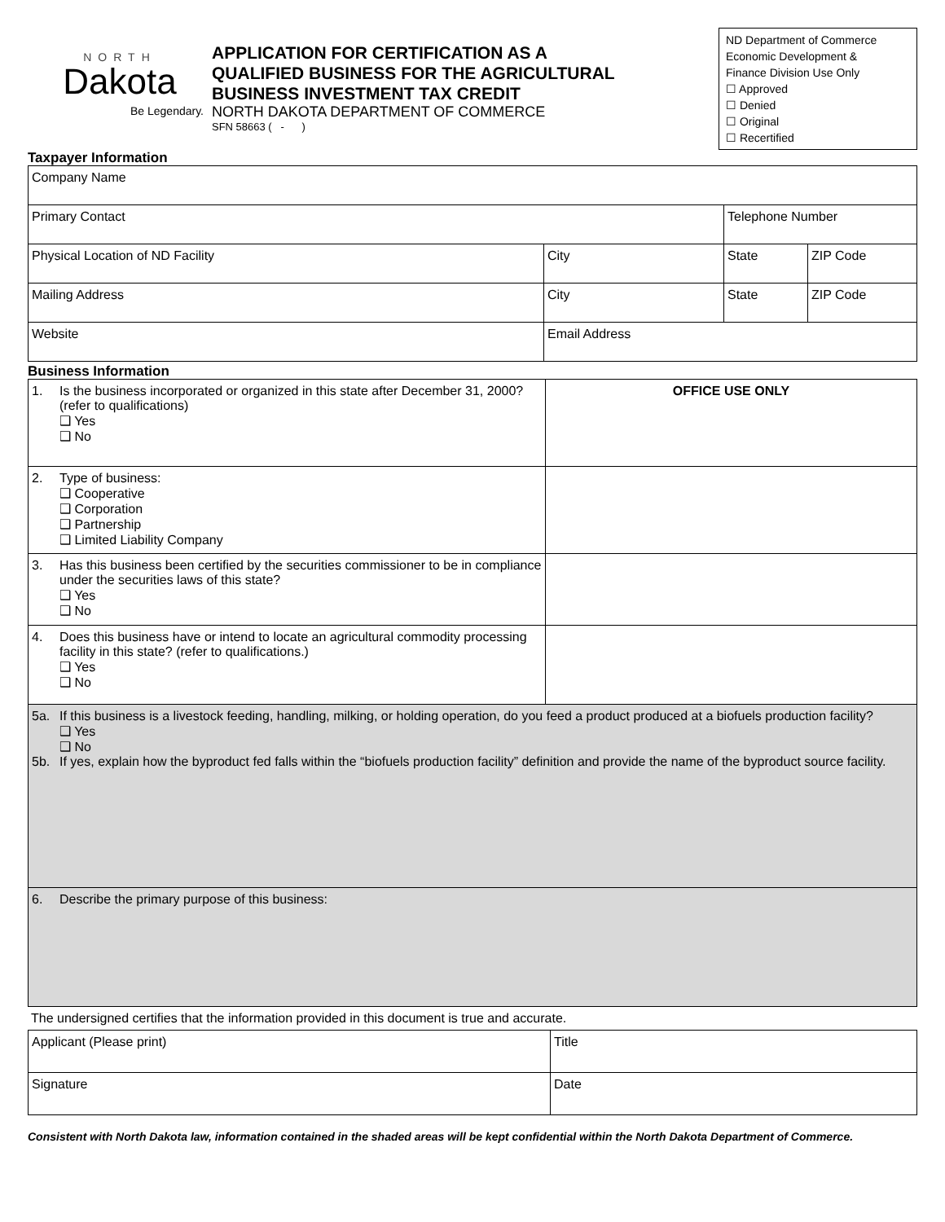NORTH
Dakota
Be Legendary.
APPLICATION FOR CERTIFICATION AS A
QUALIFIED BUSINESS FOR THE AGRICULTURAL
BUSINESS INVESTMENT TAX CREDIT
NORTH DAKOTA DEPARTMENT OF COMMERCE
SFN 58663 ( - )
ND Department of Commerce
Economic Development &
Finance Division Use Only
☐ Approved
☐ Denied
☐ Original
☐ Recertified
Taxpayer Information
| Company Name | | | |
| Primary Contact | | Telephone Number | |
| Physical Location of ND Facility | City | State | ZIP Code |
| Mailing Address | City | State | ZIP Code |
| Website | Email Address | | |
Business Information
| 1. Is the business incorporated or organized in this state after December 31, 2000? (refer to qualifications) ❑ Yes ❑ No | OFFICE USE ONLY |
| 2. Type of business: ❑ Cooperative ❑ Corporation ❑ Partnership ❑ Limited Liability Company | |
| 3. Has this business been certified by the securities commissioner to be in compliance under the securities laws of this state? ❑ Yes ❑ No | |
| 4. Does this business have or intend to locate an agricultural commodity processing facility in this state? (refer to qualifications.) ❑ Yes ❑ No | |
| 5a. If this business is a livestock feeding, handling, milking, or holding operation, do you feed a product produced at a biofuels production facility? ❑ Yes ❑ No 5b. If yes, explain how the byproduct fed falls within the “biofuels production facility” definition and provide the name of the byproduct source facility. | |
| 6. Describe the primary purpose of this business: | |
The undersigned certifies that the information provided in this document is true and accurate.
| Applicant (Please print) | Title |
| Signature | Date |
Consistent with North Dakota law, information contained in the shaded areas will be kept confidential within the North Dakota Department of Commerce.